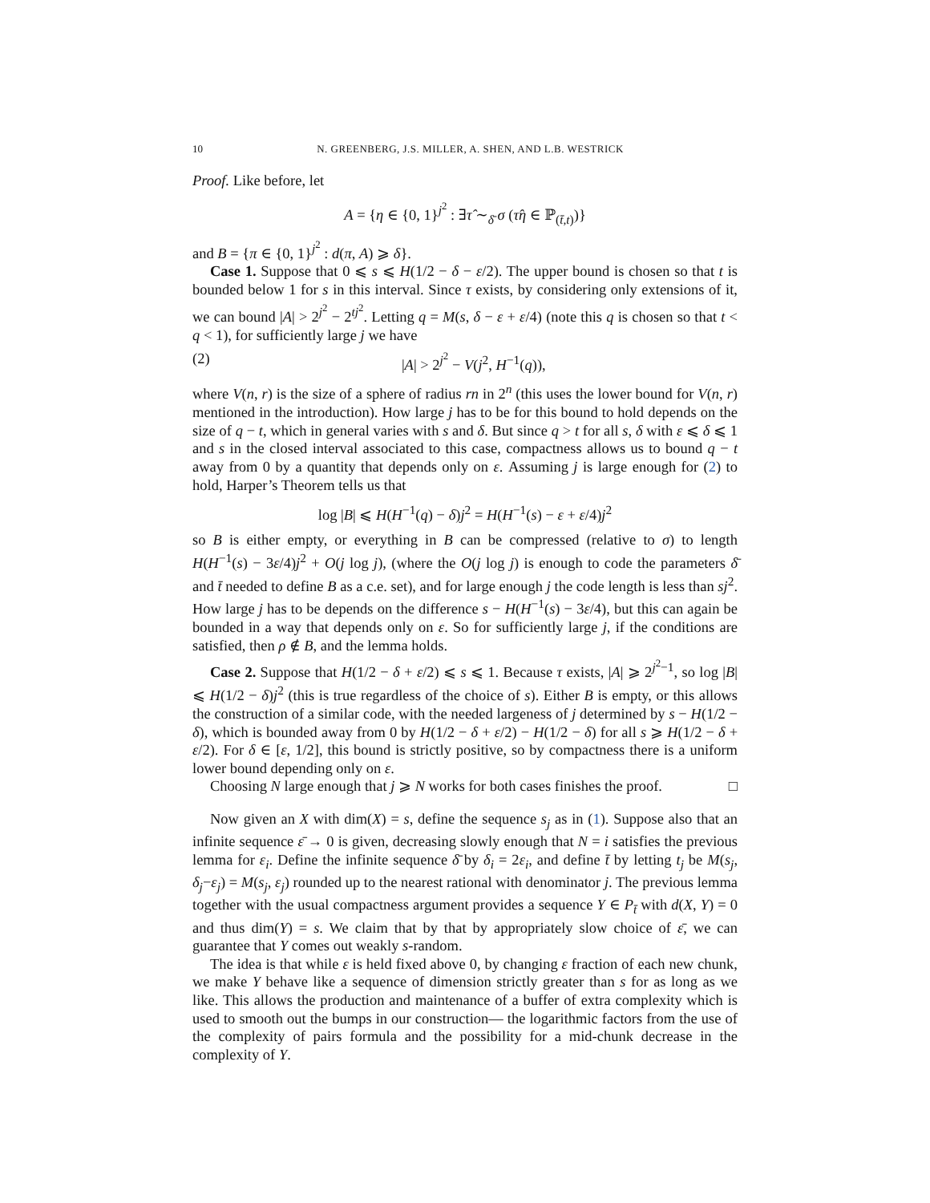10 N. GREENBERG, J.S. MILLER, A. SHEN, AND L.B. WESTRICK
Proof. Like before, let
A = {η ∈ {0, 1}<sup>j<sup>2</sup></sup> : ∃τ̂ ∼<sub>δ̄</sub> σ (τ̂η ∈ ℙ<sub>(t̄,t)</sub>)}
and B = {π ∈ {0, 1}<sup>j<sup>2</sup></sup> : d(π, A) ⩾ δ}.
Case 1. Suppose that 0 ⩽ s ⩽ H(1/2 − δ − ε/2). The upper bound is chosen so that t is bounded below 1 for s in this interval. Since τ exists, by considering only extensions of it, we can bound |A| > 2<sup>j<sup>2</sup></sup> − 2<sup>tj<sup>2</sup></sup>. Letting q = M(s, δ − ε + ε/4) (note this q is chosen so that t < q < 1), for sufficiently large j we have
(2) |A| > 2<sup>j<sup>2</sup></sup> − V(j<sup>2</sup>, H<sup>−1</sup>(q)),
where V(n, r) is the size of a sphere of radius rn in 2<sup>n</sup> (this uses the lower bound for V(n, r) mentioned in the introduction). How large j has to be for this bound to hold depends on the size of q − t, which in general varies with s and δ. But since q > t for all s, δ with ε ⩽ δ ⩽ 1 and s in the closed interval associated to this case, compactness allows us to bound q − t away from 0 by a quantity that depends only on ε. Assuming j is large enough for (2) to hold, Harper’s Theorem tells us that
log |B| ⩽ H(H<sup>−1</sup>(q) − δ)j<sup>2</sup> = H(H<sup>−1</sup>(s) − ε + ε/4)j<sup>2</sup>
so B is either empty, or everything in B can be compressed (relative to σ) to length H(H<sup>−1</sup>(s) − 3ε/4)j<sup>2</sup> + O(j log j), (where the O(j log j) is enough to code the parameters δ̄ and t̄ needed to define B as a c.e. set), and for large enough j the code length is less than sj<sup>2</sup>. How large j has to be depends on the difference s − H(H<sup>−1</sup>(s) − 3ε/4), but this can again be bounded in a way that depends only on ε. So for sufficiently large j, if the conditions are satisfied, then ρ ∉ B, and the lemma holds.
Case 2. Suppose that H(1/2 − δ + ε/2) ⩽ s ⩽ 1. Because τ exists, |A| ⩾ 2<sup>j<sup>2</sup>−1</sup>, so log |B| ⩽ H(1/2 − δ)j<sup>2</sup> (this is true regardless of the choice of s). Either B is empty, or this allows the construction of a similar code, with the needed largeness of j determined by s − H(1/2 − δ), which is bounded away from 0 by H(1/2 − δ + ε/2) − H(1/2 − δ) for all s ⩾ H(1/2 − δ + ε/2). For δ ∈ [ε, 1/2], this bound is strictly positive, so by compactness there is a uniform lower bound depending only on ε.
Choosing N large enough that j ⩾ N works for both cases finishes the proof. □
Now given an X with dim(X) = s, define the sequence s<sub>j</sub> as in (1). Suppose also that an infinite sequence ε̄ → 0 is given, decreasing slowly enough that N = i satisfies the previous lemma for ε<sub>i</sub>. Define the infinite sequence δ̄ by δ<sub>i</sub> = 2ε<sub>i</sub>, and define t̄ by letting t<sub>j</sub> be M(s<sub>j</sub>, δ<sub>j</sub>−ε<sub>j</sub>) = M(s<sub>j</sub>, ε<sub>j</sub>) rounded up to the nearest rational with denominator j. The previous lemma together with the usual compactness argument provides a sequence Y ∈ P<sub>t̄</sub> with d(X, Y) = 0 and thus dim(Y) = s. We claim that by that by appropriately slow choice of ε̄, we can guarantee that Y comes out weakly s-random.
The idea is that while ε is held fixed above 0, by changing ε fraction of each new chunk, we make Y behave like a sequence of dimension strictly greater than s for as long as we like. This allows the production and maintenance of a buffer of extra complexity which is used to smooth out the bumps in our construction— the logarithmic factors from the use of the complexity of pairs formula and the possibility for a mid-chunk decrease in the complexity of Y.